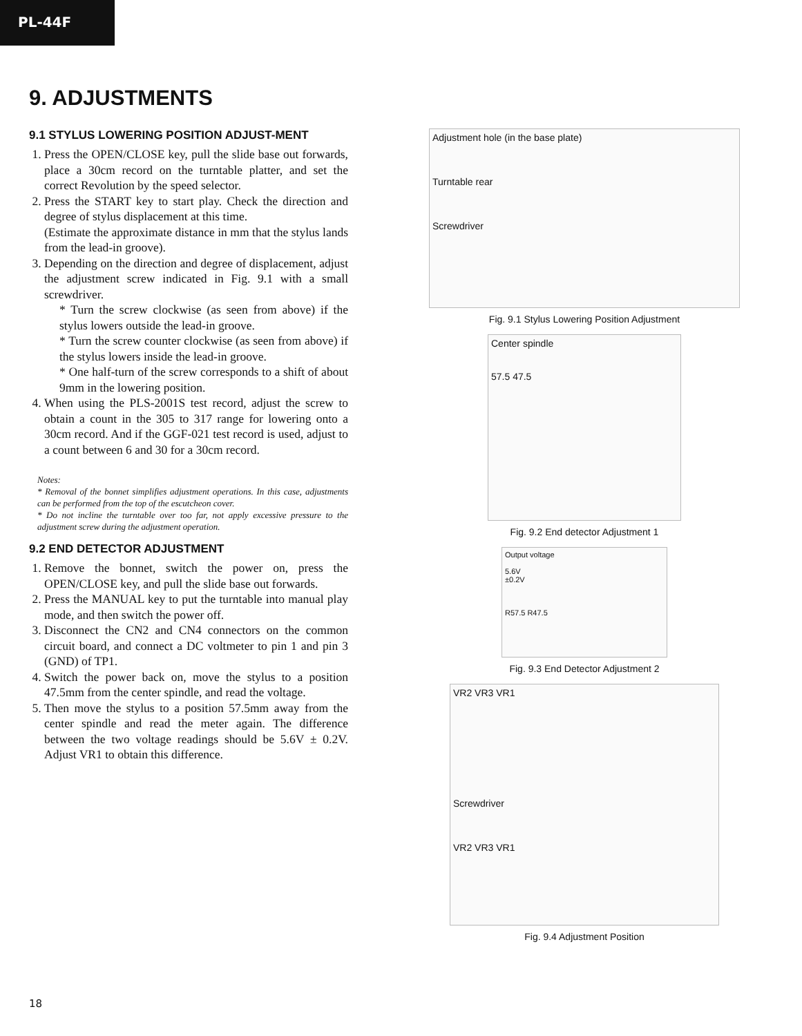PL-44F
9. ADJUSTMENTS
9.1 STYLUS LOWERING POSITION ADJUST-MENT
1. Press the OPEN/CLOSE key, pull the slide base out forwards, place a 30cm record on the turntable platter, and set the correct Revolution by the speed selector.
2. Press the START key to start play. Check the direction and degree of stylus displacement at this time.
(Estimate the approximate distance in mm that the stylus lands from the lead-in groove).
3. Depending on the direction and degree of displacement, adjust the adjustment screw indicated in Fig. 9.1 with a small screwdriver.
* Turn the screw clockwise (as seen from above) if the stylus lowers outside the lead-in groove.
* Turn the screw counter clockwise (as seen from above) if the stylus lowers inside the lead-in groove.
* One half-turn of the screw corresponds to a shift of about 9mm in the lowering position.
4. When using the PLS-2001S test record, adjust the screw to obtain a count in the 305 to 317 range for lowering onto a 30cm record. And if the GGF-021 test record is used, adjust to a count between 6 and 30 for a 30cm record.
Notes:
* Removal of the bonnet simplifies adjustment operations. In this case, adjustments can be performed from the top of the escutcheon cover.
* Do not incline the turntable over too far, not apply excessive pressure to the adjustment screw during the adjustment operation.
9.2 END DETECTOR ADJUSTMENT
1. Remove the bonnet, switch the power on, press the OPEN/CLOSE key, and pull the slide base out forwards.
2. Press the MANUAL key to put the turntable into manual play mode, and then switch the power off.
3. Disconnect the CN2 and CN4 connectors on the common circuit board, and connect a DC voltmeter to pin 1 and pin 3 (GND) of TP1.
4. Switch the power back on, move the stylus to a position 47.5mm from the center spindle, and read the voltage.
5. Then move the stylus to a position 57.5mm away from the center spindle and read the meter again. The difference between the two voltage readings should be 5.6V ± 0.2V. Adjust VR1 to obtain this difference.
Adjustment hole (in the base plate)
Turntable rear
Screwdriver
Fig. 9.1 Stylus Lowering Position Adjustment
Center spindle
57.5 47.5
Fig. 9.2 End detector Adjustment 1
Output voltage
5.6V
±0.2V
R57.5 R47.5
Fig. 9.3 End Detector Adjustment 2
VR2 VR3 VR1
Screwdriver
VR2 VR3 VR1
Fig. 9.4 Adjustment Position
18